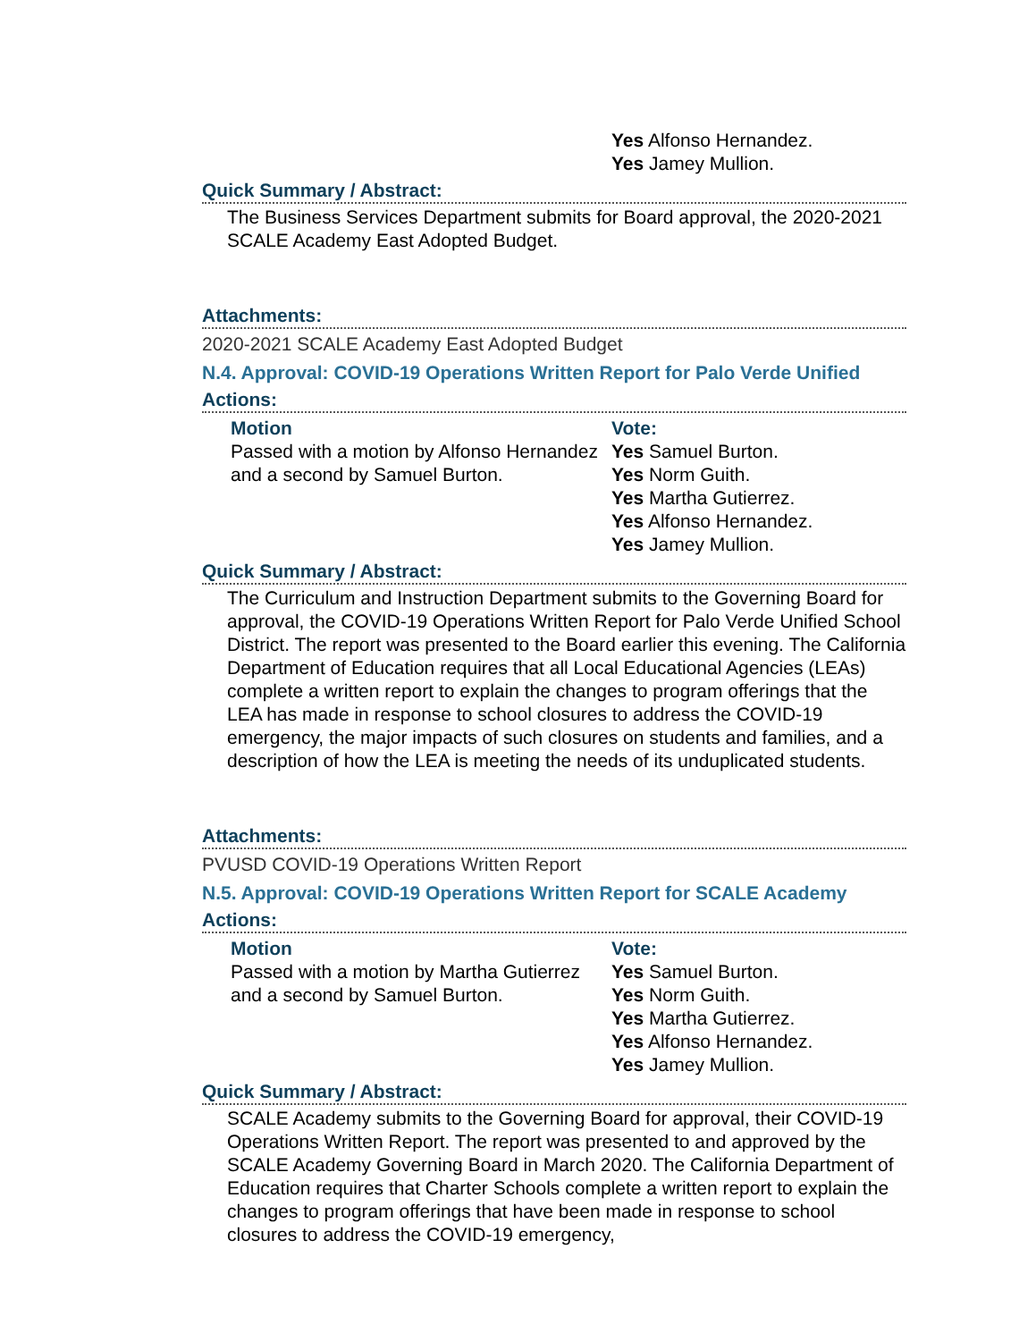Yes Alfonso Hernandez.
Yes Jamey Mullion.
Quick Summary / Abstract:
The Business Services Department submits for Board approval, the 2020-2021 SCALE Academy East Adopted Budget.
Attachments:
2020-2021 SCALE Academy East Adopted Budget
N.4. Approval: COVID-19 Operations Written Report for Palo Verde Unified
Actions:
Motion
Passed with a motion by Alfonso Hernandez and a second by Samuel Burton.
Vote:
Yes Samuel Burton.
Yes Norm Guith.
Yes Martha Gutierrez.
Yes Alfonso Hernandez.
Yes Jamey Mullion.
Quick Summary / Abstract:
The Curriculum and Instruction Department submits to the Governing Board for approval, the COVID-19 Operations Written Report for Palo Verde Unified School District. The report was presented to the Board earlier this evening. The California Department of Education requires that all Local Educational Agencies (LEAs) complete a written report to explain the changes to program offerings that the LEA has made in response to school closures to address the COVID-19 emergency, the major impacts of such closures on students and families, and a description of how the LEA is meeting the needs of its unduplicated students.
Attachments:
PVUSD COVID-19 Operations Written Report
N.5. Approval: COVID-19 Operations Written Report for SCALE Academy
Actions:
Motion
Passed with a motion by Martha Gutierrez and a second by Samuel Burton.
Vote:
Yes Samuel Burton.
Yes Norm Guith.
Yes Martha Gutierrez.
Yes Alfonso Hernandez.
Yes Jamey Mullion.
Quick Summary / Abstract:
SCALE Academy submits to the Governing Board for approval, their COVID-19 Operations Written Report. The report was presented to and approved by the SCALE Academy Governing Board in March 2020. The California Department of Education requires that Charter Schools complete a written report to explain the changes to program offerings that have been made in response to school closures to address the COVID-19 emergency,